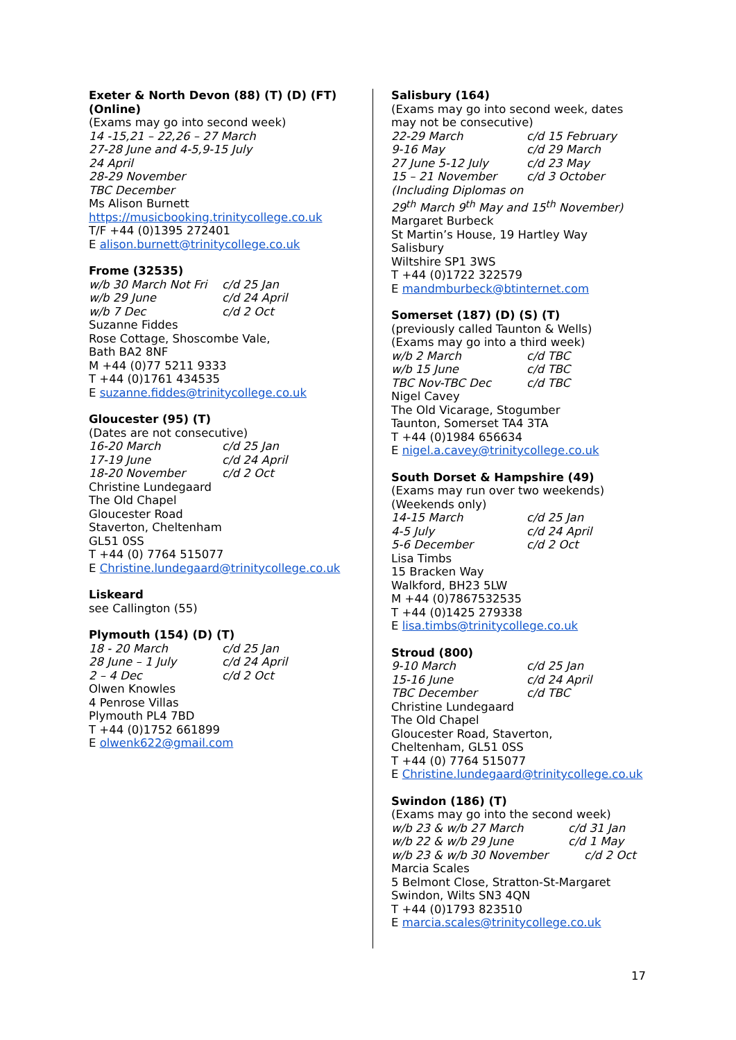Exeter & North Devon (88) (T) (D) (FT) (Online)
(Exams may go into second week)
14 -15,21 – 22,26 – 27 March
27-28 June and 4-5,9-15 July
24 April
28-29 November
TBC December
Ms Alison Burnett
https://musicbooking.trinitycollege.co.uk
T/F +44 (0)1395 272401
E alison.burnett@trinitycollege.co.uk
Frome (32535)
w/b 30 March Not Fri c/d 25 Jan
w/b 29 June c/d 24 April
w/b 7 Dec c/d 2 Oct
Suzanne Fiddes
Rose Cottage, Shoscombe Vale,
Bath BA2 8NF
M +44 (0)77 5211 9333
T +44 (0)1761 434535
E suzanne.fiddes@trinitycollege.co.uk
Gloucester (95) (T)
(Dates are not consecutive)
16-20 March c/d 25 Jan
17-19 June c/d 24 April
18-20 November c/d 2 Oct
Christine Lundegaard
The Old Chapel
Gloucester Road
Staverton, Cheltenham
GL51 0SS
T +44 (0) 7764 515077
E Christine.lundegaard@trinitycollege.co.uk
Liskeard
see Callington (55)
Plymouth (154) (D) (T)
18 - 20 March c/d 25 Jan
28 June – 1 July c/d 24 April
2 – 4 Dec c/d 2 Oct
Olwen Knowles
4 Penrose Villas
Plymouth PL4 7BD
T +44 (0)1752 661899
E olwenk622@gmail.com
Salisbury (164)
(Exams may go into second week, dates may not be consecutive)
22-29 March c/d 15 February
9-16 May c/d 29 March
27 June 5-12 July c/d 23 May
15 – 21 November c/d 3 October
(Including Diplomas on
29<sup>th</sup> March 9<sup>th</sup> May and 15<sup>th</sup> November)
Margaret Burbeck
St Martin’s House, 19 Hartley Way
Salisbury
Wiltshire SP1 3WS
T +44 (0)1722 322579
E mandmburbeck@btinternet.com
Somerset (187) (D) (S) (T)
(previously called Taunton & Wells)
(Exams may go into a third week)
w/b 2 March c/d TBC
w/b 15 June c/d TBC
TBC Nov-TBC Dec c/d TBC
Nigel Cavey
The Old Vicarage, Stogumber
Taunton, Somerset TA4 3TA
T +44 (0)1984 656634
E nigel.a.cavey@trinitycollege.co.uk
South Dorset & Hampshire (49)
(Exams may run over two weekends)
(Weekends only)
14-15 March c/d 25 Jan
4-5 July c/d 24 April
5-6 December c/d 2 Oct
Lisa Timbs
15 Bracken Way
Walkford, BH23 5LW
M +44 (0)7867532535
T +44 (0)1425 279338
E lisa.timbs@trinitycollege.co.uk
Stroud (800)
9-10 March c/d 25 Jan
15-16 June c/d 24 April
TBC December c/d TBC
Christine Lundegaard
The Old Chapel
Gloucester Road, Staverton,
Cheltenham, GL51 0SS
T +44 (0) 7764 515077
E Christine.lundegaard@trinitycollege.co.uk
Swindon (186) (T)
(Exams may go into the second week)
w/b 23 & w/b 27 March c/d 31 Jan
w/b 22 & w/b 29 June c/d 1 May
w/b 23 & w/b 30 November c/d 2 Oct
Marcia Scales
5 Belmont Close, Stratton-St-Margaret
Swindon, Wilts SN3 4QN
T +44 (0)1793 823510
E marcia.scales@trinitycollege.co.uk
17